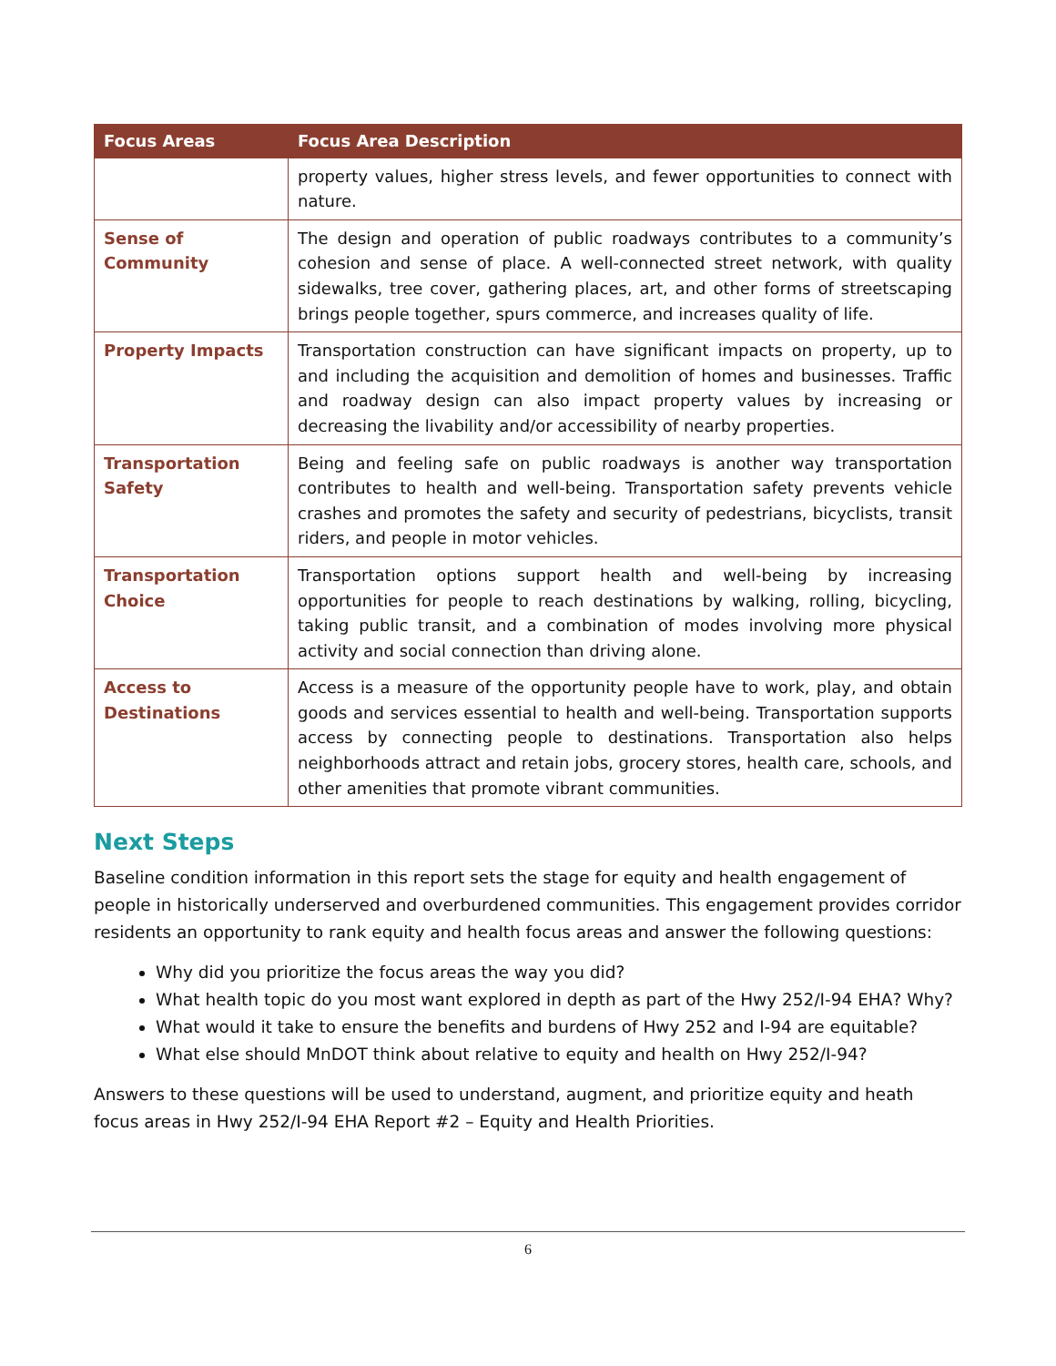| Focus Areas | Focus Area Description |
| --- | --- |
| | property values, higher stress levels, and fewer opportunities to connect with nature. |
| Sense of Community | The design and operation of public roadways contributes to a community’s cohesion and sense of place. A well-connected street network, with quality sidewalks, tree cover, gathering places, art, and other forms of streetscaping brings people together, spurs commerce, and increases quality of life. |
| Property Impacts | Transportation construction can have significant impacts on property, up to and including the acquisition and demolition of homes and businesses. Traffic and roadway design can also impact property values by increasing or decreasing the livability and/or accessibility of nearby properties. |
| Transportation Safety | Being and feeling safe on public roadways is another way transportation contributes to health and well-being. Transportation safety prevents vehicle crashes and promotes the safety and security of pedestrians, bicyclists, transit riders, and people in motor vehicles. |
| Transportation Choice | Transportation options support health and well-being by increasing opportunities for people to reach destinations by walking, rolling, bicycling, taking public transit, and a combination of modes involving more physical activity and social connection than driving alone. |
| Access to Destinations | Access is a measure of the opportunity people have to work, play, and obtain goods and services essential to health and well-being. Transportation supports access by connecting people to destinations. Transportation also helps neighborhoods attract and retain jobs, grocery stores, health care, schools, and other amenities that promote vibrant communities. |
Next Steps
Baseline condition information in this report sets the stage for equity and health engagement of people in historically underserved and overburdened communities. This engagement provides corridor residents an opportunity to rank equity and health focus areas and answer the following questions:
Why did you prioritize the focus areas the way you did?
What health topic do you most want explored in depth as part of the Hwy 252/I-94 EHA? Why?
What would it take to ensure the benefits and burdens of Hwy 252 and I-94 are equitable?
What else should MnDOT think about relative to equity and health on Hwy 252/I-94?
Answers to these questions will be used to understand, augment, and prioritize equity and heath focus areas in Hwy 252/I-94 EHA Report #2 – Equity and Health Priorities.
6